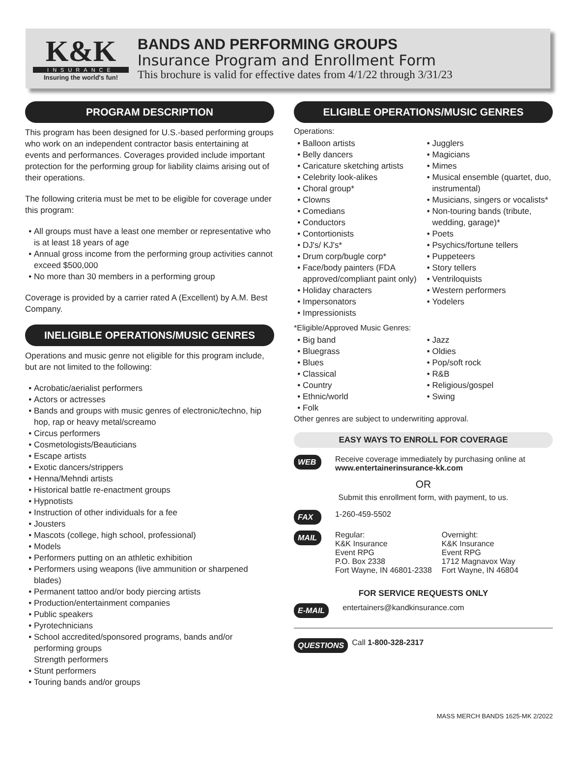K&K
INSURANCE
Insuring the world's fun!
BANDS AND PERFORMING GROUPS
Insurance Program and Enrollment Form
This brochure is valid for effective dates from 4/1/22 through 3/31/23
PROGRAM DESCRIPTION
This program has been designed for U.S.-based performing groups who work on an independent contractor basis entertaining at events and performances. Coverages provided include important protection for the performing group for liability claims arising out of their operations.
The following criteria must be met to be eligible for coverage under this program:
All groups must have a least one member or representative who is at least 18 years of age
Annual gross income from the performing group activities cannot exceed $500,000
No more than 30 members in a performing group
Coverage is provided by a carrier rated A (Excellent) by A.M. Best Company.
INELIGIBLE OPERATIONS/MUSIC GENRES
Operations and music genre not eligible for this program include, but are not limited to the following:
Acrobatic/aerialist performers
Actors or actresses
Bands and groups with music genres of electronic/techno, hip hop, rap or heavy metal/screamo
Circus performers
Cosmetologists/Beauticians
Escape artists
Exotic dancers/strippers
Henna/Mehndi artists
Historical battle re-enactment groups
Hypnotists
Instruction of other individuals for a fee
Jousters
Mascots (college, high school, professional)
Models
Performers putting on an athletic exhibition
Performers using weapons (live ammunition or sharpened blades)
Permanent tattoo and/or body piercing artists
Production/entertainment companies
Public speakers
Pyrotechnicians
School accredited/sponsored programs, bands and/or performing groups
Strength performers
Stunt performers
Touring bands and/or groups
ELIGIBLE OPERATIONS/MUSIC GENRES
Operations:
Balloon artists
Belly dancers
Caricature sketching artists
Celebrity look-alikes
Choral group*
Clowns
Comedians
Conductors
Contortionists
DJ's/ KJ's*
Drum corp/bugle corp*
Face/body painters (FDA approved/compliant paint only)
Holiday characters
Impersonators
Impressionists
Jugglers
Magicians
Mimes
Musical ensemble (quartet, duo, instrumental)
Musicians, singers or vocalists*
Non-touring bands (tribute, wedding, garage)*
Poets
Psychics/fortune tellers
Puppeteers
Story tellers
Ventriloquists
Western performers
Yodelers
*Eligible/Approved Music Genres:
Big band
Bluegrass
Blues
Classical
Country
Ethnic/world
Folk
Jazz
Oldies
Pop/soft rock
R&B
Religious/gospel
Swing
Other genres are subject to underwriting approval.
EASY WAYS TO ENROLL FOR COVERAGE
WEB Receive coverage immediately by purchasing online at www.entertainerinsurance-kk.com
OR
Submit this enrollment form, with payment, to us.
FAX 1-260-459-5502
MAIL Regular:
K&K Insurance
Event RPG
P.O. Box 2338
Fort Wayne, IN 46801-2338 Overnight:
K&K Insurance
Event RPG
1712 Magnavox Way
Fort Wayne, IN 46804
FOR SERVICE REQUESTS ONLY
E-MAIL entertainers@kandkinsurance.com
QUESTIONS Call 1-800-328-2317
MASS MERCH BANDS 1625-MK 2/2022